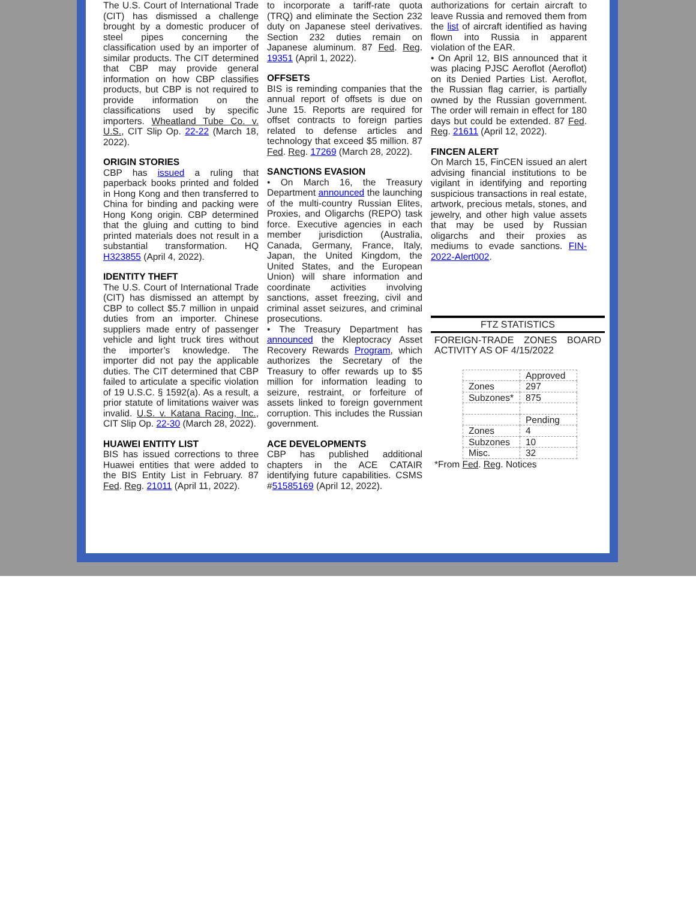The U.S. Court of International Trade (CIT) has dismissed a challenge brought by a domestic producer of steel pipes concerning the classification used by an importer of similar products. The CIT determined that CBP may provide general information on how CBP classifies products, but CBP is not required to provide information on the classifications used by specific importers. Wheatland Tube Co. v. U.S., CIT Slip Op. 22-22 (March 18, 2022).
ORIGIN STORIES
CBP has issued a ruling that paperback books printed and folded in Hong Kong and then transferred to China for binding and packing were Hong Kong origin. CBP determined that the gluing and cutting to bind printed materials does not result in a substantial transformation. HQ H323855 (April 4, 2022).
IDENTITY THEFT
The U.S. Court of International Trade (CIT) has dismissed an attempt by CBP to collect $5.7 million in unpaid duties from an importer. Chinese suppliers made entry of passenger vehicle and light truck tires without the importer’s knowledge. The importer did not pay the applicable duties. The CIT determined that CBP failed to articulate a specific violation of 19 U.S.C. § 1592(a). As a result, a prior statute of limitations waiver was invalid. U.S. v. Katana Racing, Inc., CIT Slip Op. 22-30 (March 28, 2022).
HUAWEI ENTITY LIST
BIS has issued corrections to three Huawei entities that were added to the BIS Entity List in February. 87 Fed. Reg. 21011 (April 11, 2022).
to incorporate a tariff-rate quota (TRQ) and eliminate the Section 232 duty on Japanese steel derivatives. Section 232 duties remain on Japanese aluminum. 87 Fed. Reg. 19351 (April 1, 2022).
OFFSETS
BIS is reminding companies that the annual report of offsets is due on June 15. Reports are required for offset contracts to foreign parties related to defense articles and technology that exceed $5 million. 87 Fed. Reg. 17269 (March 28, 2022).
SANCTIONS EVASION
• On March 16, the Treasury Department announced the launching of the multi-country Russian Elites, Proxies, and Oligarchs (REPO) task force. Executive agencies in each member jurisdiction (Australia, Canada, Germany, France, Italy, Japan, the United Kingdom, the United States, and the European Union) will share information and coordinate activities involving sanctions, asset freezing, civil and criminal asset seizures, and criminal prosecutions.
• The Treasury Department has announced the Kleptocracy Asset Recovery Rewards Program, which authorizes the Secretary of the Treasury to offer rewards up to $5 million for information leading to seizure, restraint, or forfeiture of assets linked to foreign government corruption. This includes the Russian government.
ACE DEVELOPMENTS
CBP has published additional chapters in the ACE CATAIR identifying future capabilities. CSMS #51585169 (April 12, 2022).
authorizations for certain aircraft to leave Russia and removed them from the list of aircraft identified as having flown into Russia in apparent violation of the EAR.
• On April 12, BIS announced that it was placing PJSC Aeroflot (Aeroflot) on its Denied Parties List. Aeroflot, the Russian flag carrier, is partially owned by the Russian government. The order will remain in effect for 180 days but could be extended. 87 Fed. Reg. 21611 (April 12, 2022).
FINCEN ALERT
On March 15, FinCEN issued an alert advising financial institutions to be vigilant in identifying and reporting suspicious transactions in real estate, artwork, precious metals, stones, and jewelry, and other high value assets that may be used by Russian oligarchs and their proxies as mediums to evade sanctions. FIN-2022-Alert002.
FTZ STATISTICS
FOREIGN-TRADE ZONES BOARD ACTIVITY AS OF 4/15/2022
| | Approved |
| Zones | 297 |
| Subzones* | 875 |
| | Pending |
| Zones | 4 |
| Subzones | 10 |
| Misc. | 32 |
*From Fed. Reg. Notices